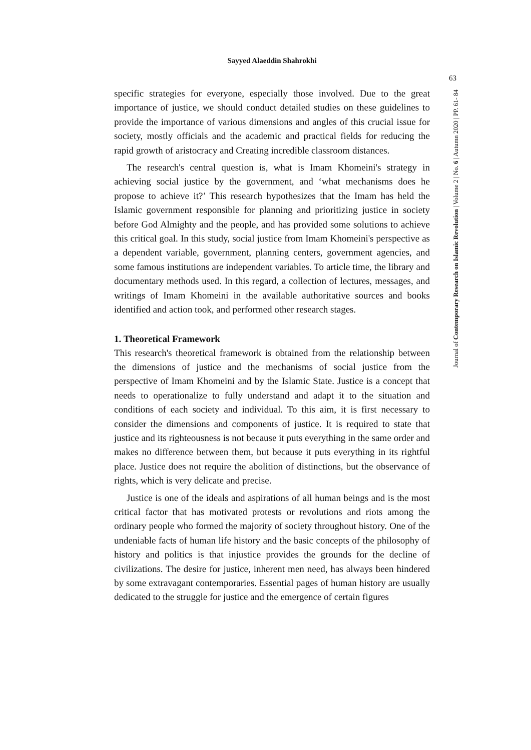Sayyed Alaeddin Shahrokhi
specific strategies for everyone, especially those involved. Due to the great importance of justice, we should conduct detailed studies on these guidelines to provide the importance of various dimensions and angles of this crucial issue for society, mostly officials and the academic and practical fields for reducing the rapid growth of aristocracy and Creating incredible classroom distances.
The research's central question is, what is Imam Khomeini's strategy in achieving social justice by the government, and ‘what mechanisms does he propose to achieve it?’ This research hypothesizes that the Imam has held the Islamic government responsible for planning and prioritizing justice in society before God Almighty and the people, and has provided some solutions to achieve this critical goal. In this study, social justice from Imam Khomeini's perspective as a dependent variable, government, planning centers, government agencies, and some famous institutions are independent variables. To article time, the library and documentary methods used. In this regard, a collection of lectures, messages, and writings of Imam Khomeini in the available authoritative sources and books identified and action took, and performed other research stages.
1. Theoretical Framework
This research's theoretical framework is obtained from the relationship between the dimensions of justice and the mechanisms of social justice from the perspective of Imam Khomeini and by the Islamic State. Justice is a concept that needs to operationalize to fully understand and adapt it to the situation and conditions of each society and individual. To this aim, it is first necessary to consider the dimensions and components of justice. It is required to state that justice and its righteousness is not because it puts everything in the same order and makes no difference between them, but because it puts everything in its rightful place. Justice does not require the abolition of distinctions, but the observance of rights, which is very delicate and precise.
Justice is one of the ideals and aspirations of all human beings and is the most critical factor that has motivated protests or revolutions and riots among the ordinary people who formed the majority of society throughout history. One of the undeniable facts of human life history and the basic concepts of the philosophy of history and politics is that injustice provides the grounds for the decline of civilizations. The desire for justice, inherent men need, has always been hindered by some extravagant contemporaries. Essential pages of human history are usually dedicated to the struggle for justice and the emergence of certain figures
63
Journal of Contemporary Research on Islamic Revolution | Volume 2 | No. 6 | Autumn 2020 | PP. 61- 84